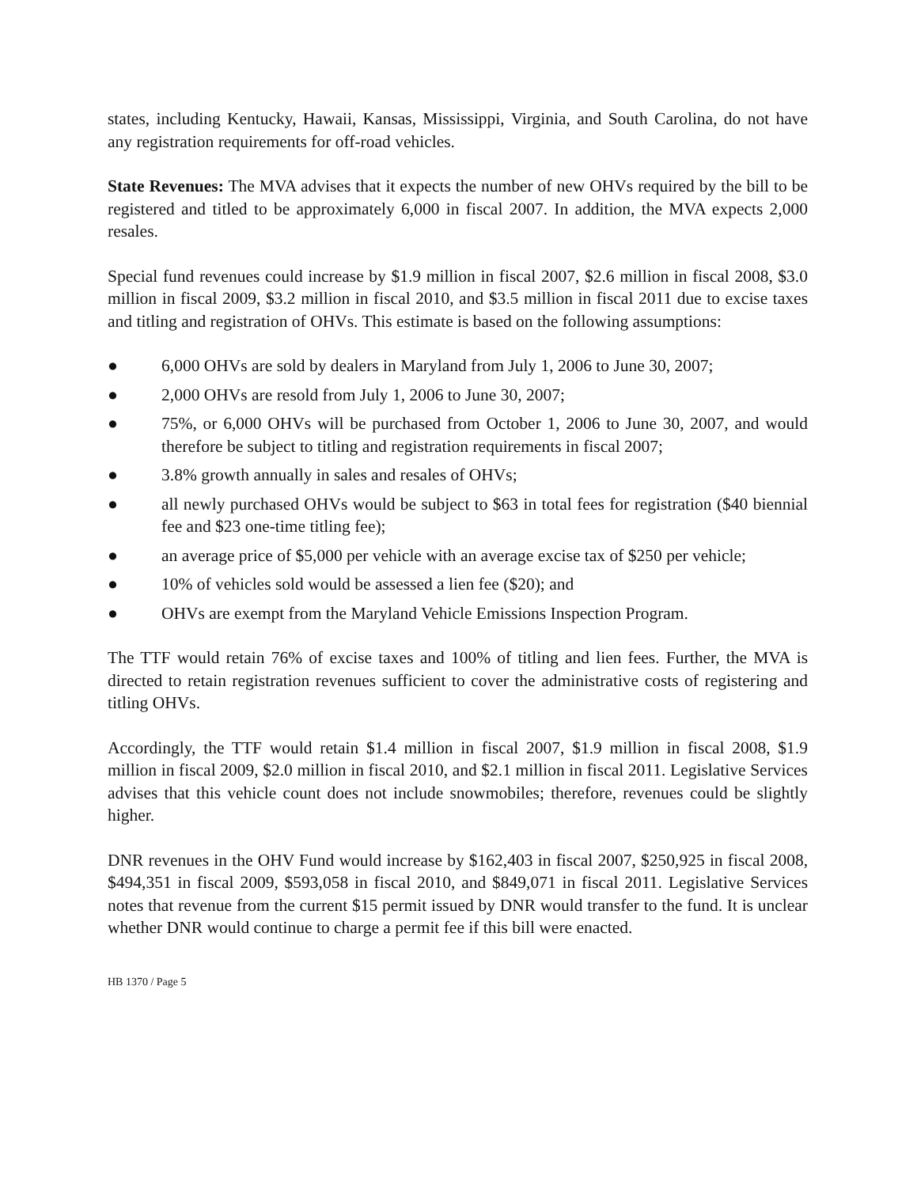states, including Kentucky, Hawaii, Kansas, Mississippi, Virginia, and South Carolina, do not have any registration requirements for off-road vehicles.
State Revenues: The MVA advises that it expects the number of new OHVs required by the bill to be registered and titled to be approximately 6,000 in fiscal 2007. In addition, the MVA expects 2,000 resales.
Special fund revenues could increase by $1.9 million in fiscal 2007, $2.6 million in fiscal 2008, $3.0 million in fiscal 2009, $3.2 million in fiscal 2010, and $3.5 million in fiscal 2011 due to excise taxes and titling and registration of OHVs. This estimate is based on the following assumptions:
● 6,000 OHVs are sold by dealers in Maryland from July 1, 2006 to June 30, 2007;
● 2,000 OHVs are resold from July 1, 2006 to June 30, 2007;
● 75%, or 6,000 OHVs will be purchased from October 1, 2006 to June 30, 2007, and would therefore be subject to titling and registration requirements in fiscal 2007;
● 3.8% growth annually in sales and resales of OHVs;
● all newly purchased OHVs would be subject to $63 in total fees for registration ($40 biennial fee and $23 one-time titling fee);
● an average price of $5,000 per vehicle with an average excise tax of $250 per vehicle;
● 10% of vehicles sold would be assessed a lien fee ($20); and
● OHVs are exempt from the Maryland Vehicle Emissions Inspection Program.
The TTF would retain 76% of excise taxes and 100% of titling and lien fees. Further, the MVA is directed to retain registration revenues sufficient to cover the administrative costs of registering and titling OHVs.
Accordingly, the TTF would retain $1.4 million in fiscal 2007, $1.9 million in fiscal 2008, $1.9 million in fiscal 2009, $2.0 million in fiscal 2010, and $2.1 million in fiscal 2011. Legislative Services advises that this vehicle count does not include snowmobiles; therefore, revenues could be slightly higher.
DNR revenues in the OHV Fund would increase by $162,403 in fiscal 2007, $250,925 in fiscal 2008, $494,351 in fiscal 2009, $593,058 in fiscal 2010, and $849,071 in fiscal 2011. Legislative Services notes that revenue from the current $15 permit issued by DNR would transfer to the fund. It is unclear whether DNR would continue to charge a permit fee if this bill were enacted.
HB 1370 / Page 5